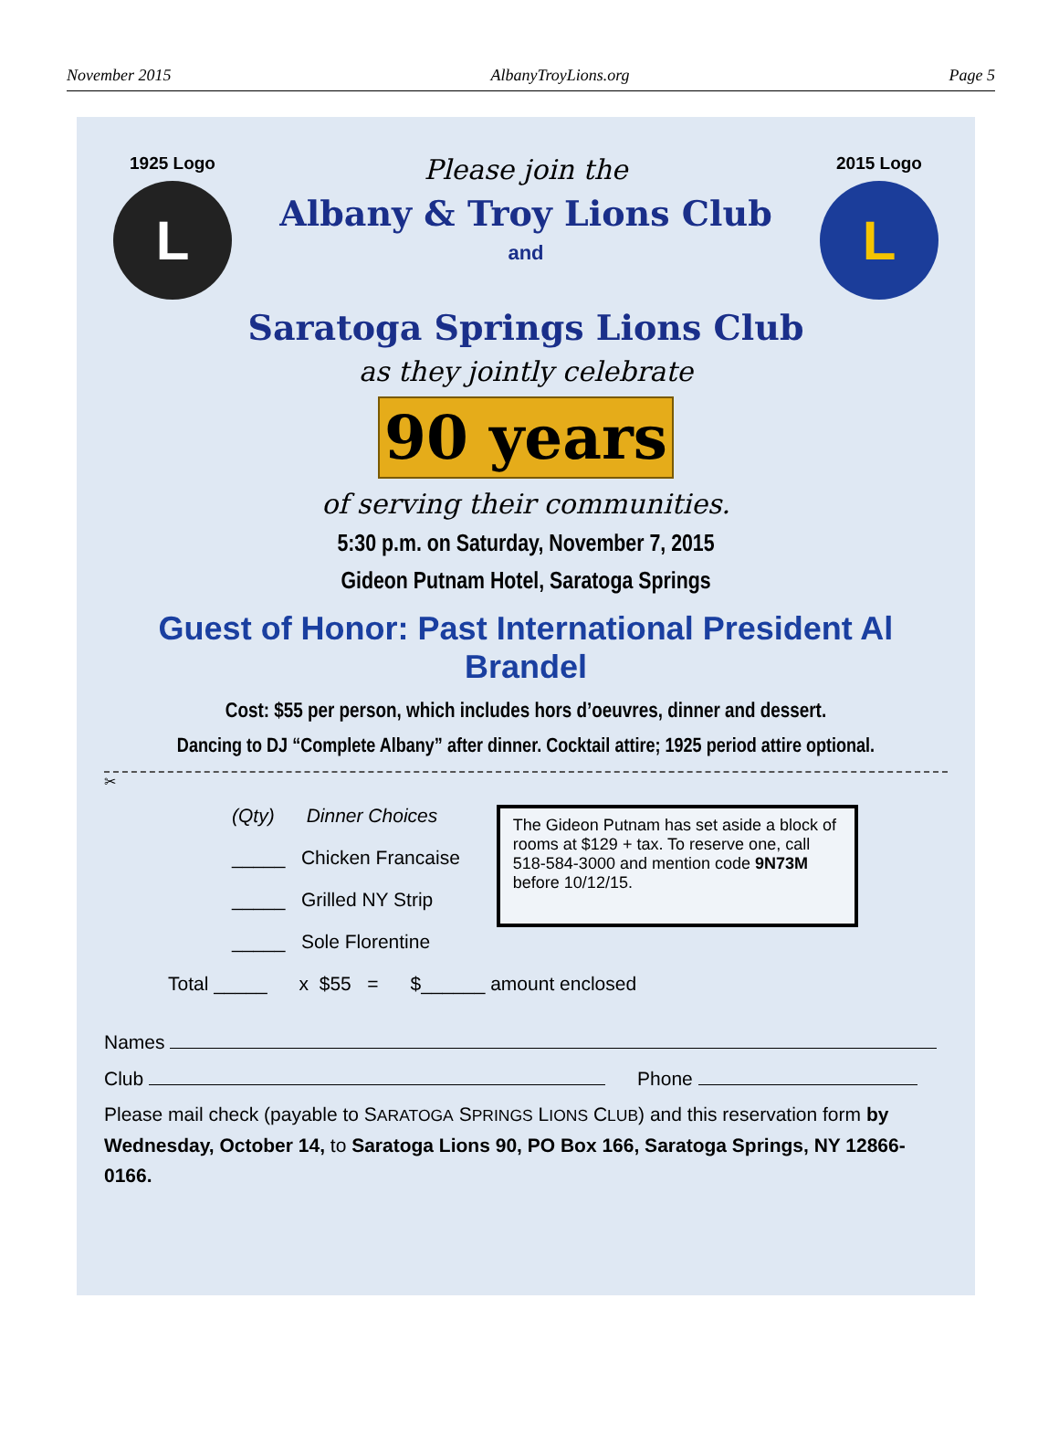November 2015 AlbanyTroyLions.org Page 5
1925 Logo
L
Please join the
Albany & Troy Lions Club
and
2015 Logo
L
Saratoga Springs Lions Club
as they jointly celebrate
90 years
of serving their communities.
5:30 p.m. on Saturday, November 7, 2015
Gideon Putnam Hotel, Saratoga Springs
Guest of Honor: Past International President Al Brandel
Cost: $55 per person, which includes hors d’oeuvres, dinner and dessert.
Dancing to DJ “Complete Albany” after dinner. Cocktail attire; 1925 period attire optional.
✂
(Qty) Dinner Choices
_____ Chicken Francaise
_____ Grilled NY Strip
_____ Sole Florentine
The Gideon Putnam has set aside a block of rooms at $129 + tax. To reserve one, call 518-584-3000 and mention code 9N73M before 10/12/15.
Total _____ x $55 = $______ amount enclosed
Names
Club Phone
Please mail check (payable to SARATOGA SPRINGS LIONS CLUB) and this reservation form by Wednesday, October 14, to Saratoga Lions 90, PO Box 166, Saratoga Springs, NY 12866-0166.